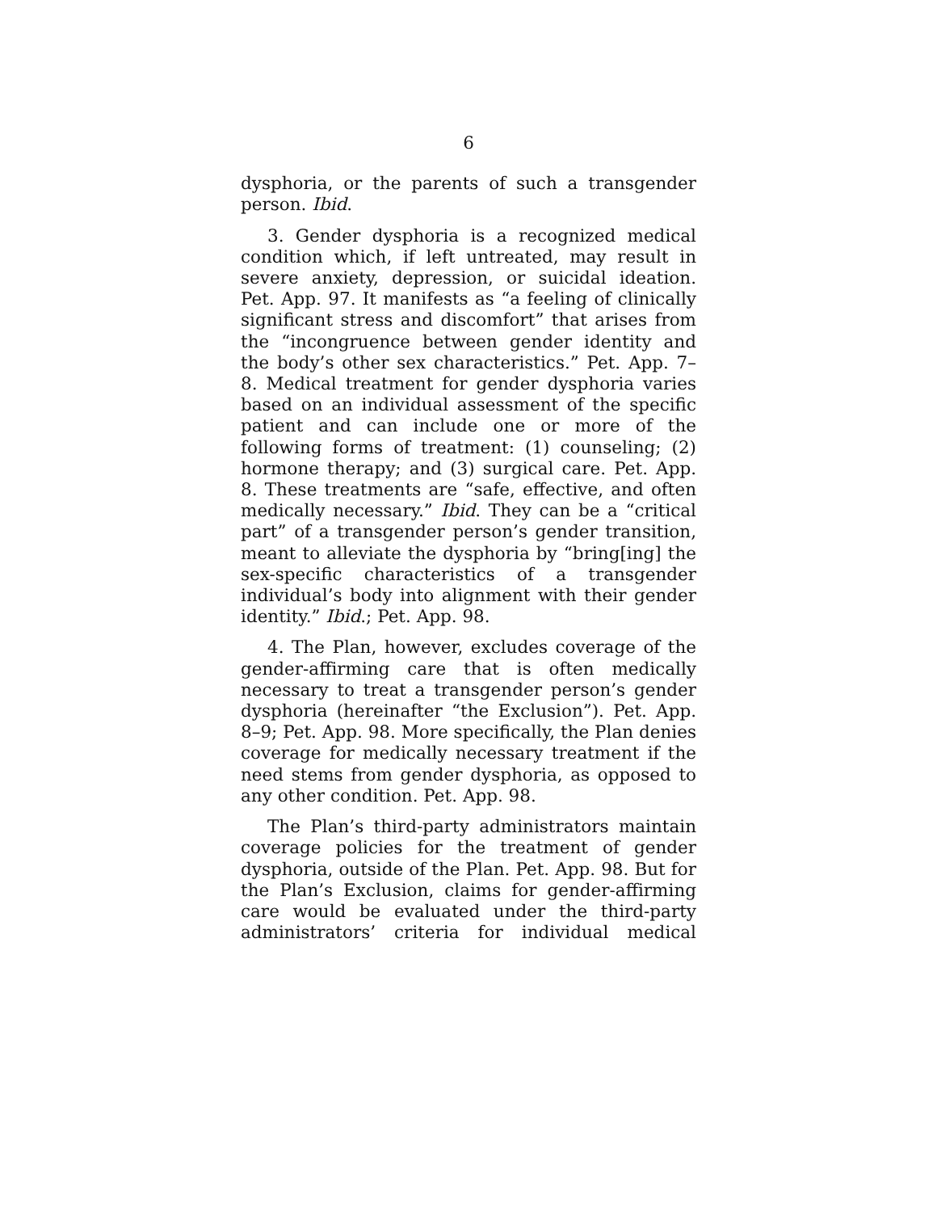6
dysphoria, or the parents of such a transgender person. Ibid.
3. Gender dysphoria is a recognized medical condition which, if left untreated, may result in severe anxiety, depression, or suicidal ideation. Pet. App. 97. It manifests as “a feeling of clinically significant stress and discomfort” that arises from the “incongruence between gender identity and the body’s other sex characteristics.” Pet. App. 7–8. Medical treatment for gender dysphoria varies based on an individual assessment of the specific patient and can include one or more of the following forms of treatment: (1) counseling; (2) hormone therapy; and (3) surgical care. Pet. App. 8. These treatments are “safe, effective, and often medically necessary.” Ibid. They can be a “critical part” of a transgender person’s gender transition, meant to alleviate the dysphoria by “bring[ing] the sex-specific characteristics of a transgender individual’s body into alignment with their gender identity.” Ibid.; Pet. App. 98.
4. The Plan, however, excludes coverage of the gender-affirming care that is often medically necessary to treat a transgender person’s gender dysphoria (hereinafter “the Exclusion”). Pet. App. 8–9; Pet. App. 98. More specifically, the Plan denies coverage for medically necessary treatment if the need stems from gender dysphoria, as opposed to any other condition. Pet. App. 98.
The Plan’s third-party administrators maintain coverage policies for the treatment of gender dysphoria, outside of the Plan. Pet. App. 98. But for the Plan’s Exclusion, claims for gender-affirming care would be evaluated under the third-party administrators’ criteria for individual medical